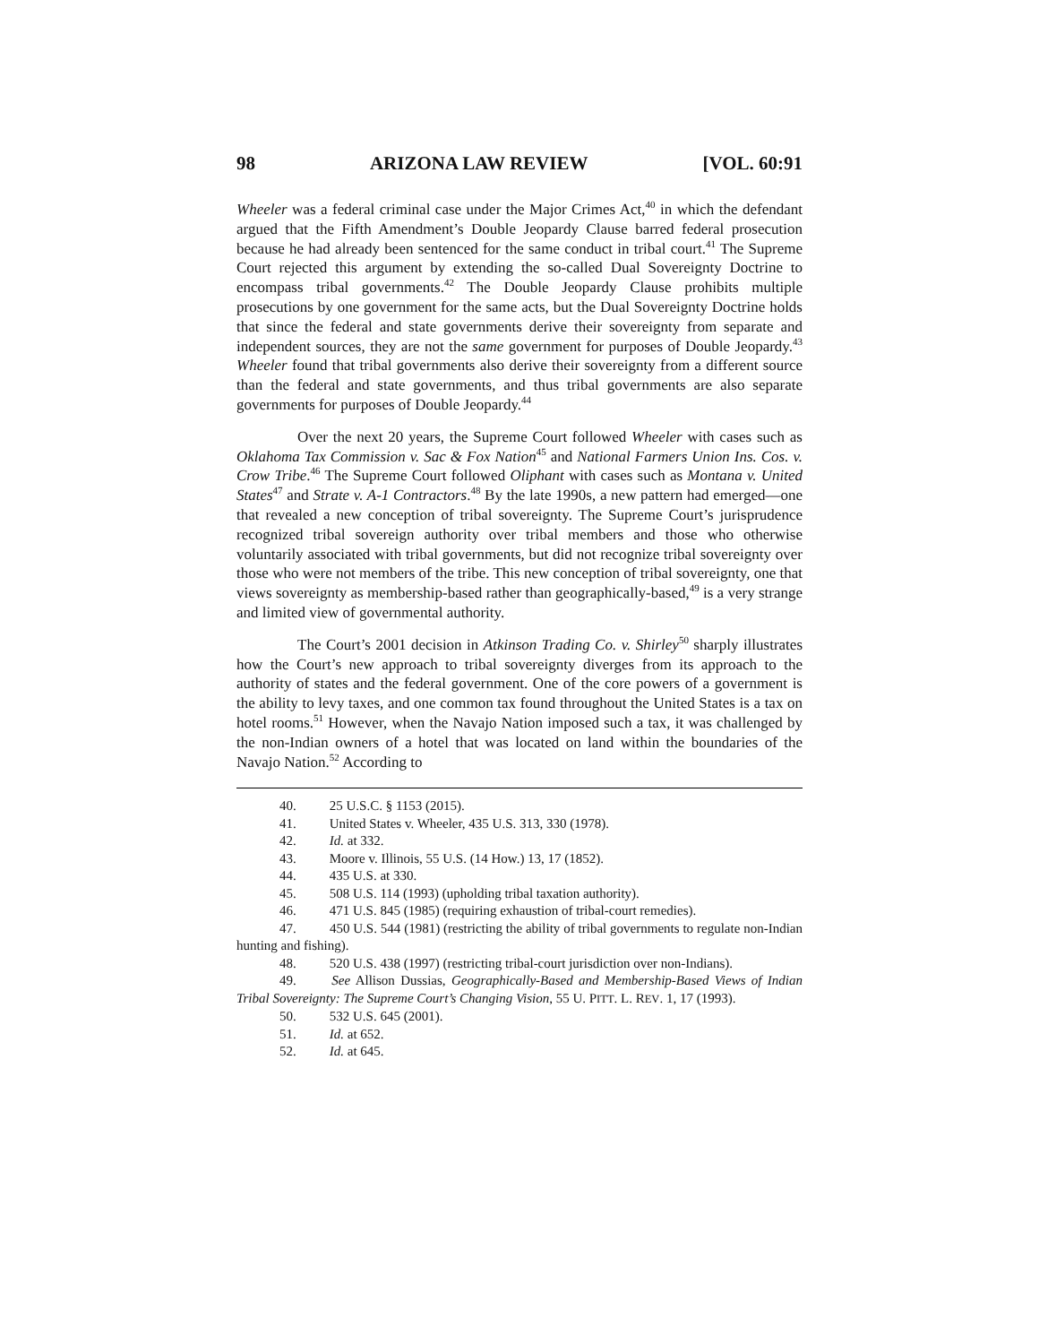98 ARIZONA LAW REVIEW [VOL. 60:91
Wheeler was a federal criminal case under the Major Crimes Act,<sup>40</sup> in which the defendant argued that the Fifth Amendment’s Double Jeopardy Clause barred federal prosecution because he had already been sentenced for the same conduct in tribal court.<sup>41</sup> The Supreme Court rejected this argument by extending the so-called Dual Sovereignty Doctrine to encompass tribal governments.<sup>42</sup> The Double Jeopardy Clause prohibits multiple prosecutions by one government for the same acts, but the Dual Sovereignty Doctrine holds that since the federal and state governments derive their sovereignty from separate and independent sources, they are not the same government for purposes of Double Jeopardy.<sup>43</sup> Wheeler found that tribal governments also derive their sovereignty from a different source than the federal and state governments, and thus tribal governments are also separate governments for purposes of Double Jeopardy.<sup>44</sup>
Over the next 20 years, the Supreme Court followed Wheeler with cases such as Oklahoma Tax Commission v. Sac & Fox Nation<sup>45</sup> and National Farmers Union Ins. Cos. v. Crow Tribe.<sup>46</sup> The Supreme Court followed Oliphant with cases such as Montana v. United States<sup>47</sup> and Strate v. A-1 Contractors.<sup>48</sup> By the late 1990s, a new pattern had emerged—one that revealed a new conception of tribal sovereignty. The Supreme Court’s jurisprudence recognized tribal sovereign authority over tribal members and those who otherwise voluntarily associated with tribal governments, but did not recognize tribal sovereignty over those who were not members of the tribe. This new conception of tribal sovereignty, one that views sovereignty as membership-based rather than geographically-based,<sup>49</sup> is a very strange and limited view of governmental authority.
The Court’s 2001 decision in Atkinson Trading Co. v. Shirley<sup>50</sup> sharply illustrates how the Court’s new approach to tribal sovereignty diverges from its approach to the authority of states and the federal government. One of the core powers of a government is the ability to levy taxes, and one common tax found throughout the United States is a tax on hotel rooms.<sup>51</sup> However, when the Navajo Nation imposed such a tax, it was challenged by the non-Indian owners of a hotel that was located on land within the boundaries of the Navajo Nation.<sup>52</sup> According to
40. 25 U.S.C. § 1153 (2015).
41. United States v. Wheeler, 435 U.S. 313, 330 (1978).
42. Id. at 332.
43. Moore v. Illinois, 55 U.S. (14 How.) 13, 17 (1852).
44. 435 U.S. at 330.
45. 508 U.S. 114 (1993) (upholding tribal taxation authority).
46. 471 U.S. 845 (1985) (requiring exhaustion of tribal-court remedies).
47. 450 U.S. 544 (1981) (restricting the ability of tribal governments to regulate non-Indian hunting and fishing).
48. 520 U.S. 438 (1997) (restricting tribal-court jurisdiction over non-Indians).
49. See Allison Dussias, Geographically-Based and Membership-Based Views of Indian Tribal Sovereignty: The Supreme Court’s Changing Vision, 55 U. PITT. L. REV. 1, 17 (1993).
50. 532 U.S. 645 (2001).
51. Id. at 652.
52. Id. at 645.